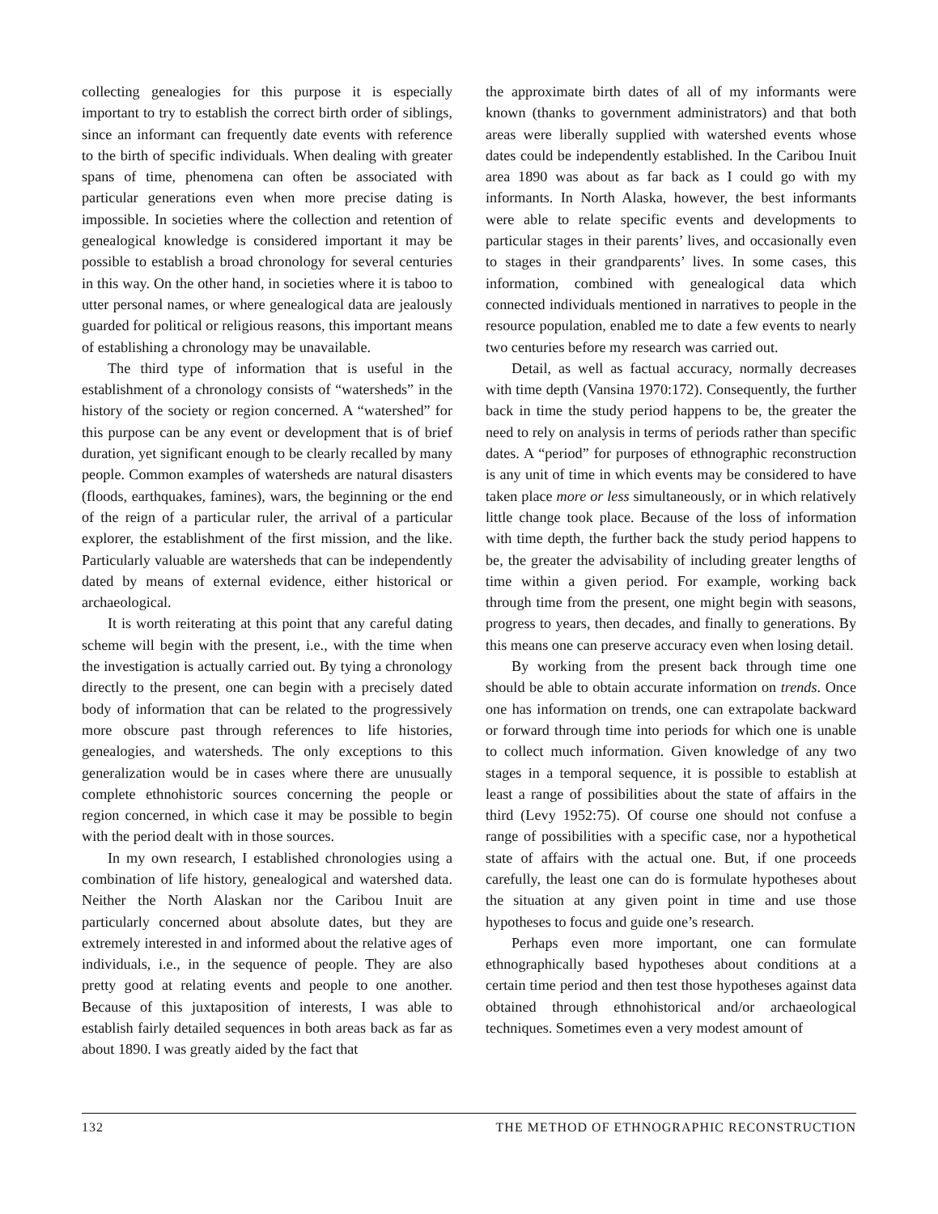collecting genealogies for this purpose it is especially important to try to establish the correct birth order of siblings, since an informant can frequently date events with reference to the birth of specific individuals. When dealing with greater spans of time, phenomena can often be associated with particular generations even when more precise dating is impossible. In societies where the collection and retention of genealogical knowledge is considered important it may be possible to establish a broad chronology for several centuries in this way. On the other hand, in societies where it is taboo to utter personal names, or where genealogical data are jealously guarded for political or religious reasons, this important means of establishing a chronology may be unavailable.
The third type of information that is useful in the establishment of a chronology consists of “watersheds” in the history of the society or region concerned. A “watershed” for this purpose can be any event or development that is of brief duration, yet significant enough to be clearly recalled by many people. Common examples of watersheds are natural disasters (floods, earthquakes, famines), wars, the beginning or the end of the reign of a particular ruler, the arrival of a particular explorer, the establishment of the first mission, and the like. Particularly valuable are watersheds that can be independently dated by means of external evidence, either historical or archaeological.
It is worth reiterating at this point that any careful dating scheme will begin with the present, i.e., with the time when the investigation is actually carried out. By tying a chronology directly to the present, one can begin with a precisely dated body of information that can be related to the progressively more obscure past through references to life histories, genealogies, and watersheds. The only exceptions to this generalization would be in cases where there are unusually complete ethnohistoric sources concerning the people or region concerned, in which case it may be possible to begin with the period dealt with in those sources.
In my own research, I established chronologies using a combination of life history, genealogical and watershed data. Neither the North Alaskan nor the Caribou Inuit are particularly concerned about absolute dates, but they are extremely interested in and informed about the relative ages of individuals, i.e., in the sequence of people. They are also pretty good at relating events and people to one another. Because of this juxtaposition of interests, I was able to establish fairly detailed sequences in both areas back as far as about 1890. I was greatly aided by the fact that
the approximate birth dates of all of my informants were known (thanks to government administrators) and that both areas were liberally supplied with watershed events whose dates could be independently established. In the Caribou Inuit area 1890 was about as far back as I could go with my informants. In North Alaska, however, the best informants were able to relate specific events and developments to particular stages in their parents’ lives, and occasionally even to stages in their grandparents’ lives. In some cases, this information, combined with genealogical data which connected individuals mentioned in narratives to people in the resource population, enabled me to date a few events to nearly two centuries before my research was carried out.
Detail, as well as factual accuracy, normally decreases with time depth (Vansina 1970:172). Consequently, the further back in time the study period happens to be, the greater the need to rely on analysis in terms of periods rather than specific dates. A “period” for purposes of ethnographic reconstruction is any unit of time in which events may be considered to have taken place more or less simultaneously, or in which relatively little change took place. Because of the loss of information with time depth, the further back the study period happens to be, the greater the advisability of including greater lengths of time within a given period. For example, working back through time from the present, one might begin with seasons, progress to years, then decades, and finally to generations. By this means one can preserve accuracy even when losing detail.
By working from the present back through time one should be able to obtain accurate information on trends. Once one has information on trends, one can extrapolate backward or forward through time into periods for which one is unable to collect much information. Given knowledge of any two stages in a temporal sequence, it is possible to establish at least a range of possibilities about the state of affairs in the third (Levy 1952:75). Of course one should not confuse a range of possibilities with a specific case, nor a hypothetical state of affairs with the actual one. But, if one proceeds carefully, the least one can do is formulate hypotheses about the situation at any given point in time and use those hypotheses to focus and guide one’s research.
Perhaps even more important, one can formulate ethnographically based hypotheses about conditions at a certain time period and then test those hypotheses against data obtained through ethnohistorical and/or archaeological techniques. Sometimes even a very modest amount of
132 THE METHOD OF ETHNOGRAPHIC RECONSTRUCTION